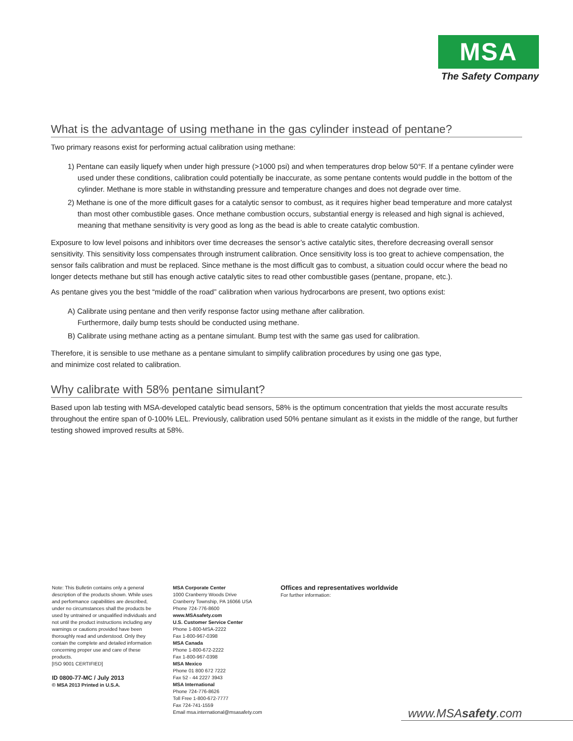MSA
The Safety Company
What is the advantage of using methane in the gas cylinder instead of pentane?
Two primary reasons exist for performing actual calibration using methane:
1) Pentane can easily liquefy when under high pressure (>1000 psi) and when temperatures drop below 50°F. If a pentane cylinder were used under these conditions, calibration could potentially be inaccurate, as some pentane contents would puddle in the bottom of the cylinder. Methane is more stable in withstanding pressure and temperature changes and does not degrade over time.
2) Methane is one of the more difficult gases for a catalytic sensor to combust, as it requires higher bead temperature and more catalyst than most other combustible gases. Once methane combustion occurs, substantial energy is released and high signal is achieved, meaning that methane sensitivity is very good as long as the bead is able to create catalytic combustion.
Exposure to low level poisons and inhibitors over time decreases the sensor’s active catalytic sites, therefore decreasing overall sensor sensitivity. This sensitivity loss compensates through instrument calibration. Once sensitivity loss is too great to achieve compensation, the sensor fails calibration and must be replaced. Since methane is the most difficult gas to combust, a situation could occur where the bead no longer detects methane but still has enough active catalytic sites to read other combustible gases (pentane, propane, etc.).
As pentane gives you the best “middle of the road” calibration when various hydrocarbons are present, two options exist:
A) Calibrate using pentane and then verify response factor using methane after calibration.
Furthermore, daily bump tests should be conducted using methane.
B) Calibrate using methane acting as a pentane simulant. Bump test with the same gas used for calibration.
Therefore, it is sensible to use methane as a pentane simulant to simplify calibration procedures by using one gas type,
and minimize cost related to calibration.
Why calibrate with 58% pentane simulant?
Based upon lab testing with MSA-developed catalytic bead sensors, 58% is the optimum concentration that yields the most accurate results throughout the entire span of 0-100% LEL. Previously, calibration used 50% pentane simulant as it exists in the middle of the range, but further testing showed improved results at 58%.
Note: This Bulletin contains only a general description of the products shown. While uses and performance capabilities are described, under no circumstances shall the products be used by untrained or unqualified individuals and not until the product instructions including any warnings or cautions provided have been thoroughly read and understood. Only they contain the complete and detailed information concerning proper use and care of these products.
[ISO 9001 CERTIFIED]
ID 0800-77-MC / July 2013
© MSA 2013 Printed in U.S.A.
MSA Corporate Center
1000 Cranberry Woods Drive
Cranberry Township, PA 16066 USA
Phone 724-776-8600
www.MSAsafety.com
U.S. Customer Service Center
Phone 1-800-MSA-2222
Fax 1-800-967-0398
MSA Canada
Phone 1-800-672-2222
Fax 1-800-967-0398
MSA Mexico
Phone 01 800 672 7222
Fax 52 - 44 2227 3943
MSA International
Phone 724-776-8626
Toll Free 1-800-672-7777
Fax 724-741-1559
Email msa.international@msasafety.com
Offices and representatives worldwide
For further information:
www.MSAsafety.com